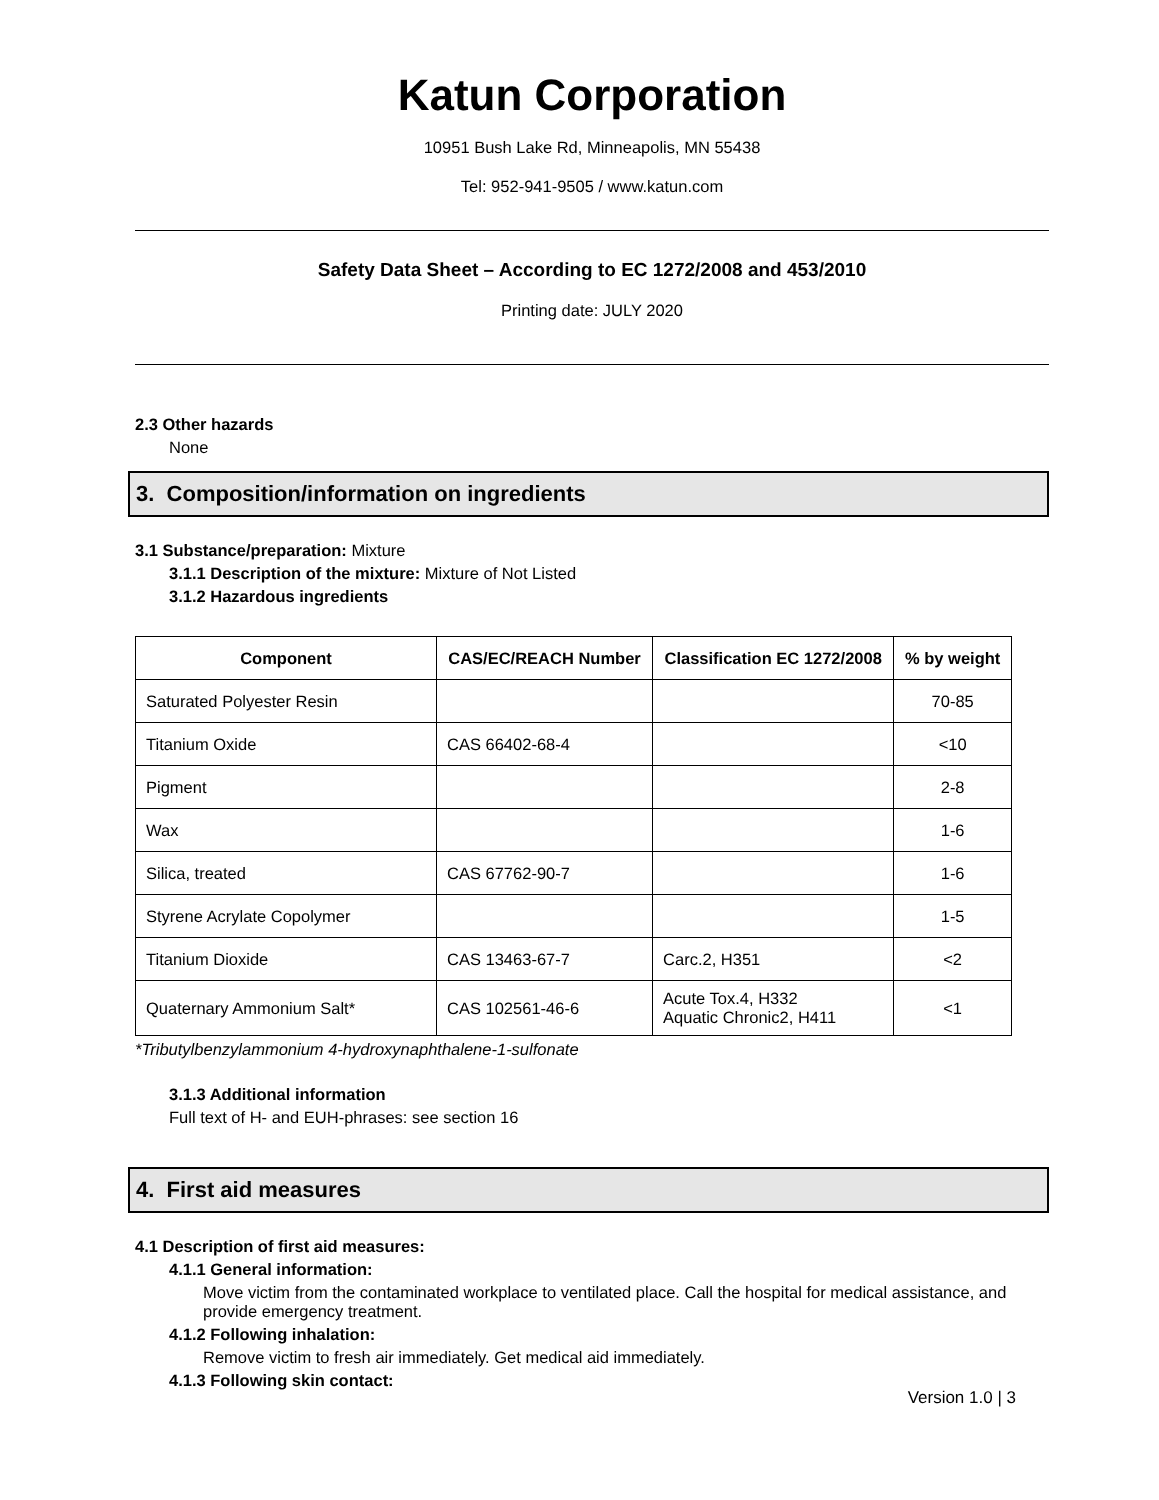Katun Corporation
10951 Bush Lake Rd, Minneapolis, MN 55438
Tel: 952-941-9505 / www.katun.com
Safety Data Sheet – According to EC 1272/2008 and 453/2010
Printing date: JULY 2020
2.3 Other hazards
None
3. Composition/information on ingredients
3.1 Substance/preparation: Mixture
3.1.1 Description of the mixture: Mixture of Not Listed
3.1.2 Hazardous ingredients
| Component | CAS/EC/REACH Number | Classification EC 1272/2008 | % by weight |
| --- | --- | --- | --- |
| Saturated Polyester Resin | | | 70-85 |
| Titanium Oxide | CAS 66402-68-4 | | <10 |
| Pigment | | | 2-8 |
| Wax | | | 1-6 |
| Silica, treated | CAS 67762-90-7 | | 1-6 |
| Styrene Acrylate Copolymer | | | 1-5 |
| Titanium Dioxide | CAS 13463-67-7 | Carc.2, H351 | <2 |
| Quaternary Ammonium Salt* | CAS 102561-46-6 | Acute Tox.4, H332 Aquatic Chronic2, H411 | <1 |
*Tributylbenzylammonium 4-hydroxynaphthalene-1-sulfonate
3.1.3 Additional information
Full text of H- and EUH-phrases: see section 16
4. First aid measures
4.1 Description of first aid measures:
4.1.1 General information:
Move victim from the contaminated workplace to ventilated place. Call the hospital for medical assistance, and provide emergency treatment.
4.1.2 Following inhalation:
Remove victim to fresh air immediately. Get medical aid immediately.
4.1.3 Following skin contact:
Version 1.0 | 3